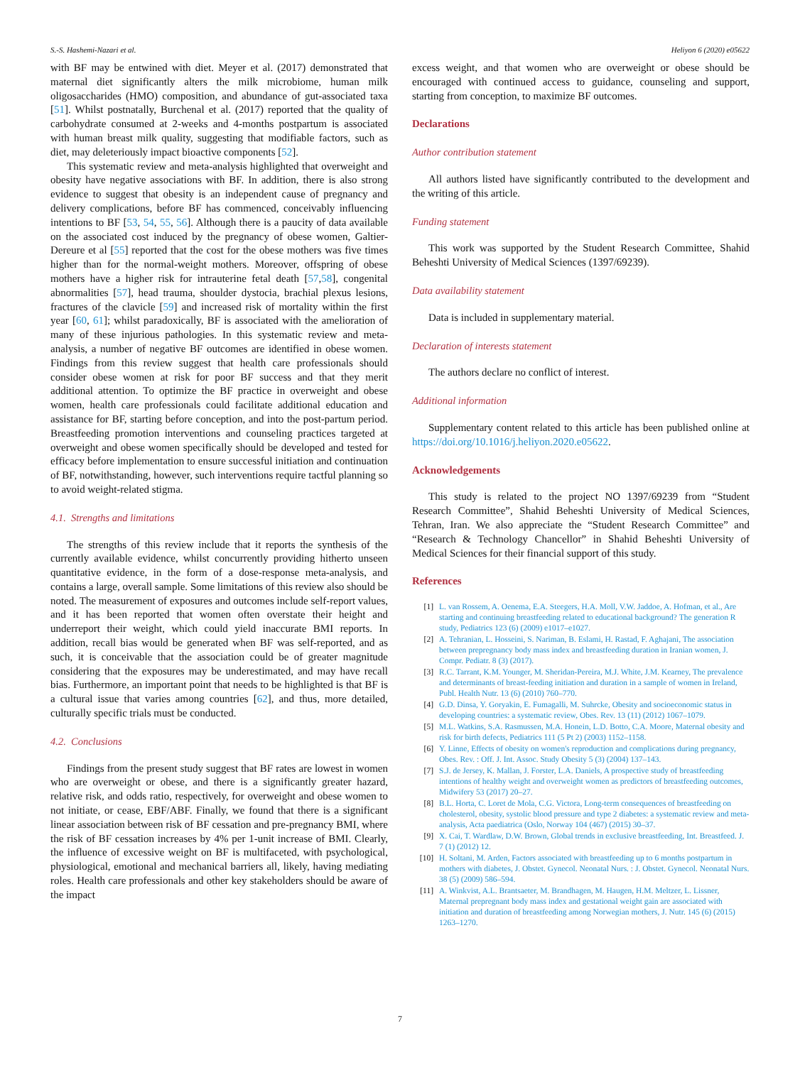S.-S. Hashemi-Nazari et al. Heliyon 6 (2020) e05622
with BF may be entwined with diet. Meyer et al. (2017) demonstrated that maternal diet significantly alters the milk microbiome, human milk oligosaccharides (HMO) composition, and abundance of gut-associated taxa [51]. Whilst postnatally, Burchenal et al. (2017) reported that the quality of carbohydrate consumed at 2-weeks and 4-months postpartum is associated with human breast milk quality, suggesting that modifiable factors, such as diet, may deleteriously impact bioactive components [52].
This systematic review and meta-analysis highlighted that overweight and obesity have negative associations with BF. In addition, there is also strong evidence to suggest that obesity is an independent cause of pregnancy and delivery complications, before BF has commenced, conceivably influencing intentions to BF [53, 54, 55, 56]. Although there is a paucity of data available on the associated cost induced by the pregnancy of obese women, Galtier-Dereure et al [55] reported that the cost for the obese mothers was five times higher than for the normal-weight mothers. Moreover, offspring of obese mothers have a higher risk for intrauterine fetal death [57,58], congenital abnormalities [57], head trauma, shoulder dystocia, brachial plexus lesions, fractures of the clavicle [59] and increased risk of mortality within the first year [60, 61]; whilst paradoxically, BF is associated with the amelioration of many of these injurious pathologies. In this systematic review and meta-analysis, a number of negative BF outcomes are identified in obese women. Findings from this review suggest that health care professionals should consider obese women at risk for poor BF success and that they merit additional attention. To optimize the BF practice in overweight and obese women, health care professionals could facilitate additional education and assistance for BF, starting before conception, and into the post-partum period. Breastfeeding promotion interventions and counseling practices targeted at overweight and obese women specifically should be developed and tested for efficacy before implementation to ensure successful initiation and continuation of BF, notwithstanding, however, such interventions require tactful planning so to avoid weight-related stigma.
4.1. Strengths and limitations
The strengths of this review include that it reports the synthesis of the currently available evidence, whilst concurrently providing hitherto unseen quantitative evidence, in the form of a dose-response meta-analysis, and contains a large, overall sample. Some limitations of this review also should be noted. The measurement of exposures and outcomes include self-report values, and it has been reported that women often overstate their height and underreport their weight, which could yield inaccurate BMI reports. In addition, recall bias would be generated when BF was self-reported, and as such, it is conceivable that the association could be of greater magnitude considering that the exposures may be underestimated, and may have recall bias. Furthermore, an important point that needs to be highlighted is that BF is a cultural issue that varies among countries [62], and thus, more detailed, culturally specific trials must be conducted.
4.2. Conclusions
Findings from the present study suggest that BF rates are lowest in women who are overweight or obese, and there is a significantly greater hazard, relative risk, and odds ratio, respectively, for overweight and obese women to not initiate, or cease, EBF/ABF. Finally, we found that there is a significant linear association between risk of BF cessation and pre-pregnancy BMI, where the risk of BF cessation increases by 4% per 1-unit increase of BMI. Clearly, the influence of excessive weight on BF is multifaceted, with psychological, physiological, emotional and mechanical barriers all, likely, having mediating roles. Health care professionals and other key stakeholders should be aware of the impact
excess weight, and that women who are overweight or obese should be encouraged with continued access to guidance, counseling and support, starting from conception, to maximize BF outcomes.
Declarations
Author contribution statement
All authors listed have significantly contributed to the development and the writing of this article.
Funding statement
This work was supported by the Student Research Committee, Shahid Beheshti University of Medical Sciences (1397/69239).
Data availability statement
Data is included in supplementary material.
Declaration of interests statement
The authors declare no conflict of interest.
Additional information
Supplementary content related to this article has been published online at https://doi.org/10.1016/j.heliyon.2020.e05622.
Acknowledgements
This study is related to the project NO 1397/69239 from “Student Research Committee”, Shahid Beheshti University of Medical Sciences, Tehran, Iran. We also appreciate the “Student Research Committee” and “Research & Technology Chancellor” in Shahid Beheshti University of Medical Sciences for their financial support of this study.
References
[1] L. van Rossem, A. Oenema, E.A. Steegers, H.A. Moll, V.W. Jaddoe, A. Hofman, et al., Are starting and continuing breastfeeding related to educational background? The generation R study, Pediatrics 123 (6) (2009) e1017–e1027.
[2] A. Tehranian, L. Hosseini, S. Nariman, B. Eslami, H. Rastad, F. Aghajani, The association between prepregnancy body mass index and breastfeeding duration in Iranian women, J. Compr. Pediatr. 8 (3) (2017).
[3] R.C. Tarrant, K.M. Younger, M. Sheridan-Pereira, M.J. White, J.M. Kearney, The prevalence and determinants of breast-feeding initiation and duration in a sample of women in Ireland, Publ. Health Nutr. 13 (6) (2010) 760–770.
[4] G.D. Dinsa, Y. Goryakin, E. Fumagalli, M. Suhrcke, Obesity and socioeconomic status in developing countries: a systematic review, Obes. Rev. 13 (11) (2012) 1067–1079.
[5] M.L. Watkins, S.A. Rasmussen, M.A. Honein, L.D. Botto, C.A. Moore, Maternal obesity and risk for birth defects, Pediatrics 111 (5 Pt 2) (2003) 1152–1158.
[6] Y. Linne, Effects of obesity on women's reproduction and complications during pregnancy, Obes. Rev. : Off. J. Int. Assoc. Study Obesity 5 (3) (2004) 137–143.
[7] S.J. de Jersey, K. Mallan, J. Forster, L.A. Daniels, A prospective study of breastfeeding intentions of healthy weight and overweight women as predictors of breastfeeding outcomes, Midwifery 53 (2017) 20–27.
[8] B.L. Horta, C. Loret de Mola, C.G. Victora, Long-term consequences of breastfeeding on cholesterol, obesity, systolic blood pressure and type 2 diabetes: a systematic review and meta-analysis, Acta paediatrica (Oslo, Norway 104 (467) (2015) 30–37.
[9] X. Cai, T. Wardlaw, D.W. Brown, Global trends in exclusive breastfeeding, Int. Breastfeed. J. 7 (1) (2012) 12.
[10] H. Soltani, M. Arden, Factors associated with breastfeeding up to 6 months postpartum in mothers with diabetes, J. Obstet. Gynecol. Neonatal Nurs. : J. Obstet. Gynecol. Neonatal Nurs. 38 (5) (2009) 586–594.
[11] A. Winkvist, A.L. Brantsaeter, M. Brandhagen, M. Haugen, H.M. Meltzer, L. Lissner, Maternal prepregnant body mass index and gestational weight gain are associated with initiation and duration of breastfeeding among Norwegian mothers, J. Nutr. 145 (6) (2015) 1263–1270.
7